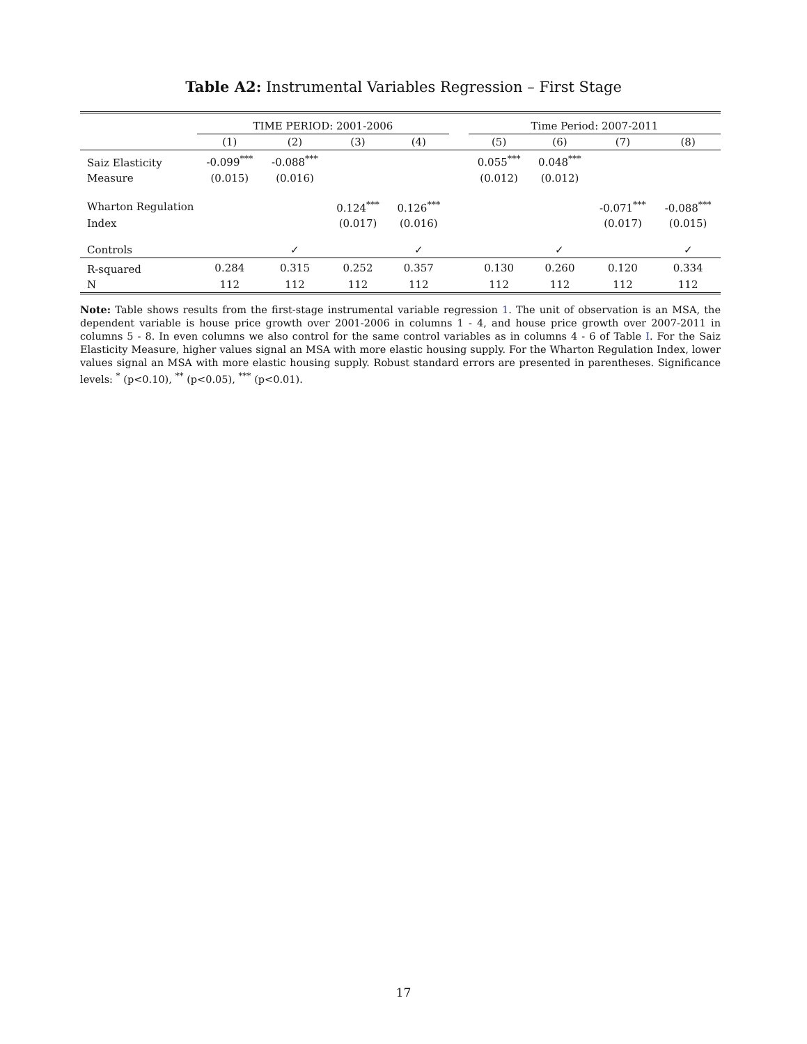Table A2: Instrumental Variables Regression – First Stage
| | TIME PERIOD: 2001-2006 | | | | | Time Period: 2007-2011 | | | |
| --- | --- | --- | --- | --- | --- | --- | --- | --- | --- |
| | (1) | (2) | (3) | (4) | | (5) | (6) | (7) | (8) |
| Saiz Elasticity | -0.099<sup>***</sup> | -0.088<sup>***</sup> | | | | 0.055<sup>***</sup> | 0.048<sup>***</sup> | | |
| Measure | (0.015) | (0.016) | | | | (0.012) | (0.012) | | |
| Wharton Regulation | | | 0.124<sup>***</sup> | 0.126<sup>***</sup> | | | | -0.071<sup>***</sup> | -0.088<sup>***</sup> |
| Index | | | (0.017) | (0.016) | | | | (0.017) | (0.015) |
| Controls | | ✓ | | ✓ | | | ✓ | | ✓ |
| R-squared | 0.284 | 0.315 | 0.252 | 0.357 | | 0.130 | 0.260 | 0.120 | 0.334 |
| N | 112 | 112 | 112 | 112 | | 112 | 112 | 112 | 112 |
Note: Table shows results from the first-stage instrumental variable regression 1. The unit of observation is an MSA, the dependent variable is house price growth over 2001-2006 in columns 1 - 4, and house price growth over 2007-2011 in columns 5 - 8. In even columns we also control for the same control variables as in columns 4 - 6 of Table I. For the Saiz Elasticity Measure, higher values signal an MSA with more elastic housing supply. For the Wharton Regulation Index, lower values signal an MSA with more elastic housing supply. Robust standard errors are presented in parentheses. Significance levels: <sup>*</sup> (p<0.10), <sup>**</sup> (p<0.05), <sup>***</sup> (p<0.01).
17